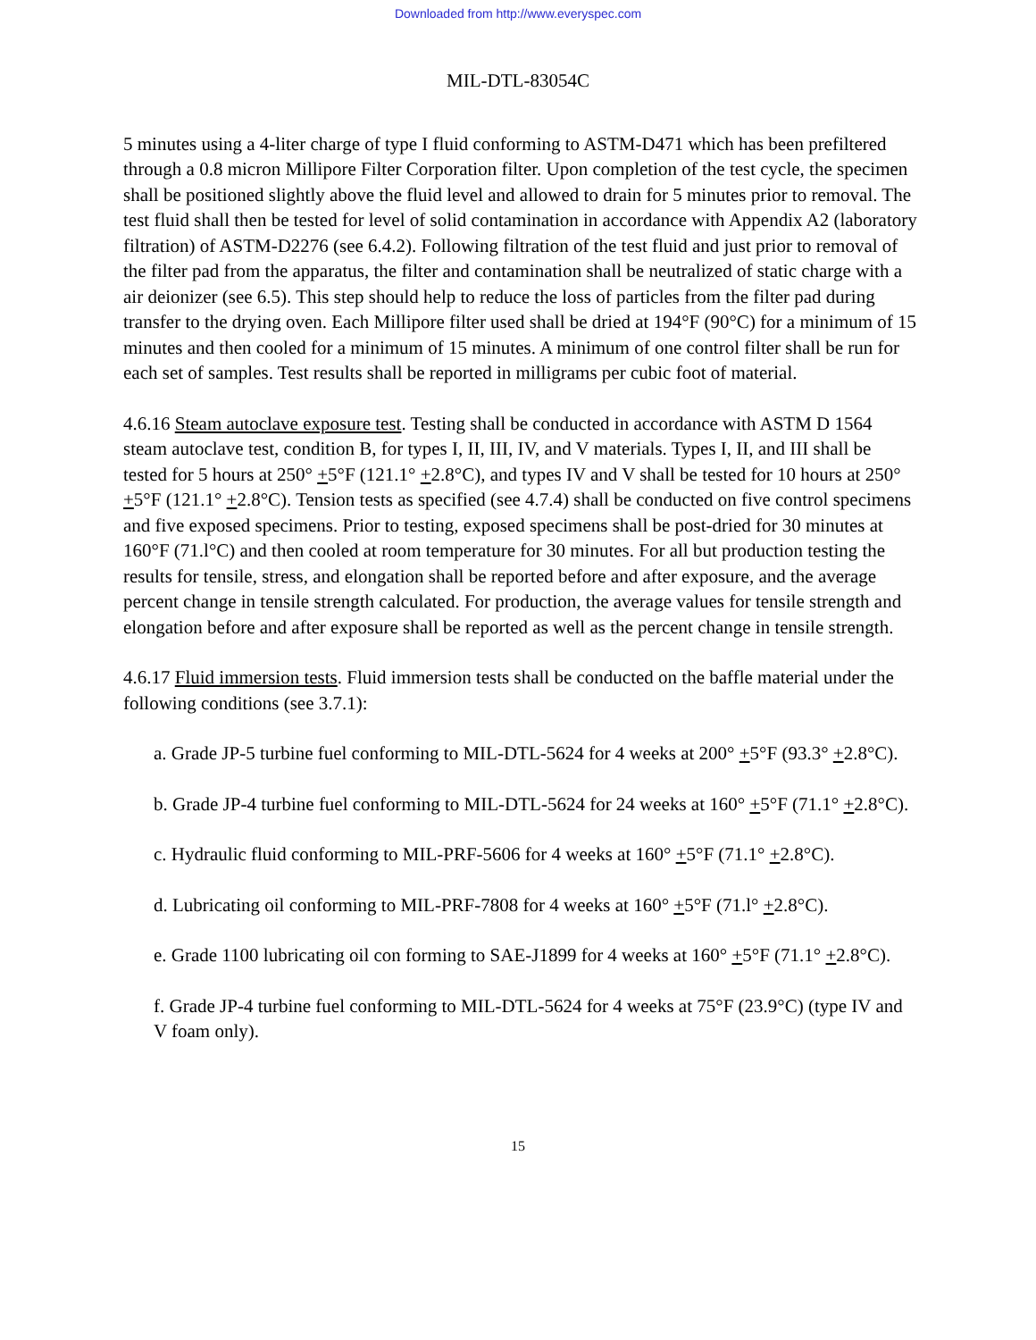Downloaded from http://www.everyspec.com
MIL-DTL-83054C
5 minutes using a 4-liter charge of type I fluid conforming to ASTM-D471 which has been prefiltered through a 0.8 micron Millipore Filter Corporation filter. Upon completion of the test cycle, the specimen shall be positioned slightly above the fluid level and allowed to drain for 5 minutes prior to removal. The test fluid shall then be tested for level of solid contamination in accordance with Appendix A2 (laboratory filtration) of ASTM-D2276 (see 6.4.2). Following filtration of the test fluid and just prior to removal of the filter pad from the apparatus, the filter and contamination shall be neutralized of static charge with a air deionizer (see 6.5). This step should help to reduce the loss of particles from the filter pad during transfer to the drying oven. Each Millipore filter used shall be dried at 194°F (90°C) for a minimum of 15 minutes and then cooled for a minimum of 15 minutes. A minimum of one control filter shall be run for each set of samples. Test results shall be reported in milligrams per cubic foot of material.
4.6.16 Steam autoclave exposure test. Testing shall be conducted in accordance with ASTM D 1564 steam autoclave test, condition B, for types I, II, III, IV, and V materials. Types I, II, and III shall be tested for 5 hours at 250° +5°F (121.1° +2.8°C), and types IV and V shall be tested for 10 hours at 250° +5°F (121.1° +2.8°C). Tension tests as specified (see 4.7.4) shall be conducted on five control specimens and five exposed specimens. Prior to testing, exposed specimens shall be post-dried for 30 minutes at 160°F (71.l°C) and then cooled at room temperature for 30 minutes. For all but production testing the results for tensile, stress, and elongation shall be reported before and after exposure, and the average percent change in tensile strength calculated. For production, the average values for tensile strength and elongation before and after exposure shall be reported as well as the percent change in tensile strength.
4.6.17 Fluid immersion tests. Fluid immersion tests shall be conducted on the baffle material under the following conditions (see 3.7.1):
a. Grade JP-5 turbine fuel conforming to MIL-DTL-5624 for 4 weeks at 200° +5°F (93.3° +2.8°C).
b. Grade JP-4 turbine fuel conforming to MIL-DTL-5624 for 24 weeks at 160° +5°F (71.1° +2.8°C).
c. Hydraulic fluid conforming to MIL-PRF-5606 for 4 weeks at 160° +5°F (71.1° +2.8°C).
d. Lubricating oil conforming to MIL-PRF-7808 for 4 weeks at 160° +5°F (71.l° +2.8°C).
e. Grade 1100 lubricating oil con forming to SAE-J1899 for 4 weeks at 160° +5°F (71.1° +2.8°C).
f. Grade JP-4 turbine fuel conforming to MIL-DTL-5624 for 4 weeks at 75°F (23.9°C) (type IV and V foam only).
15